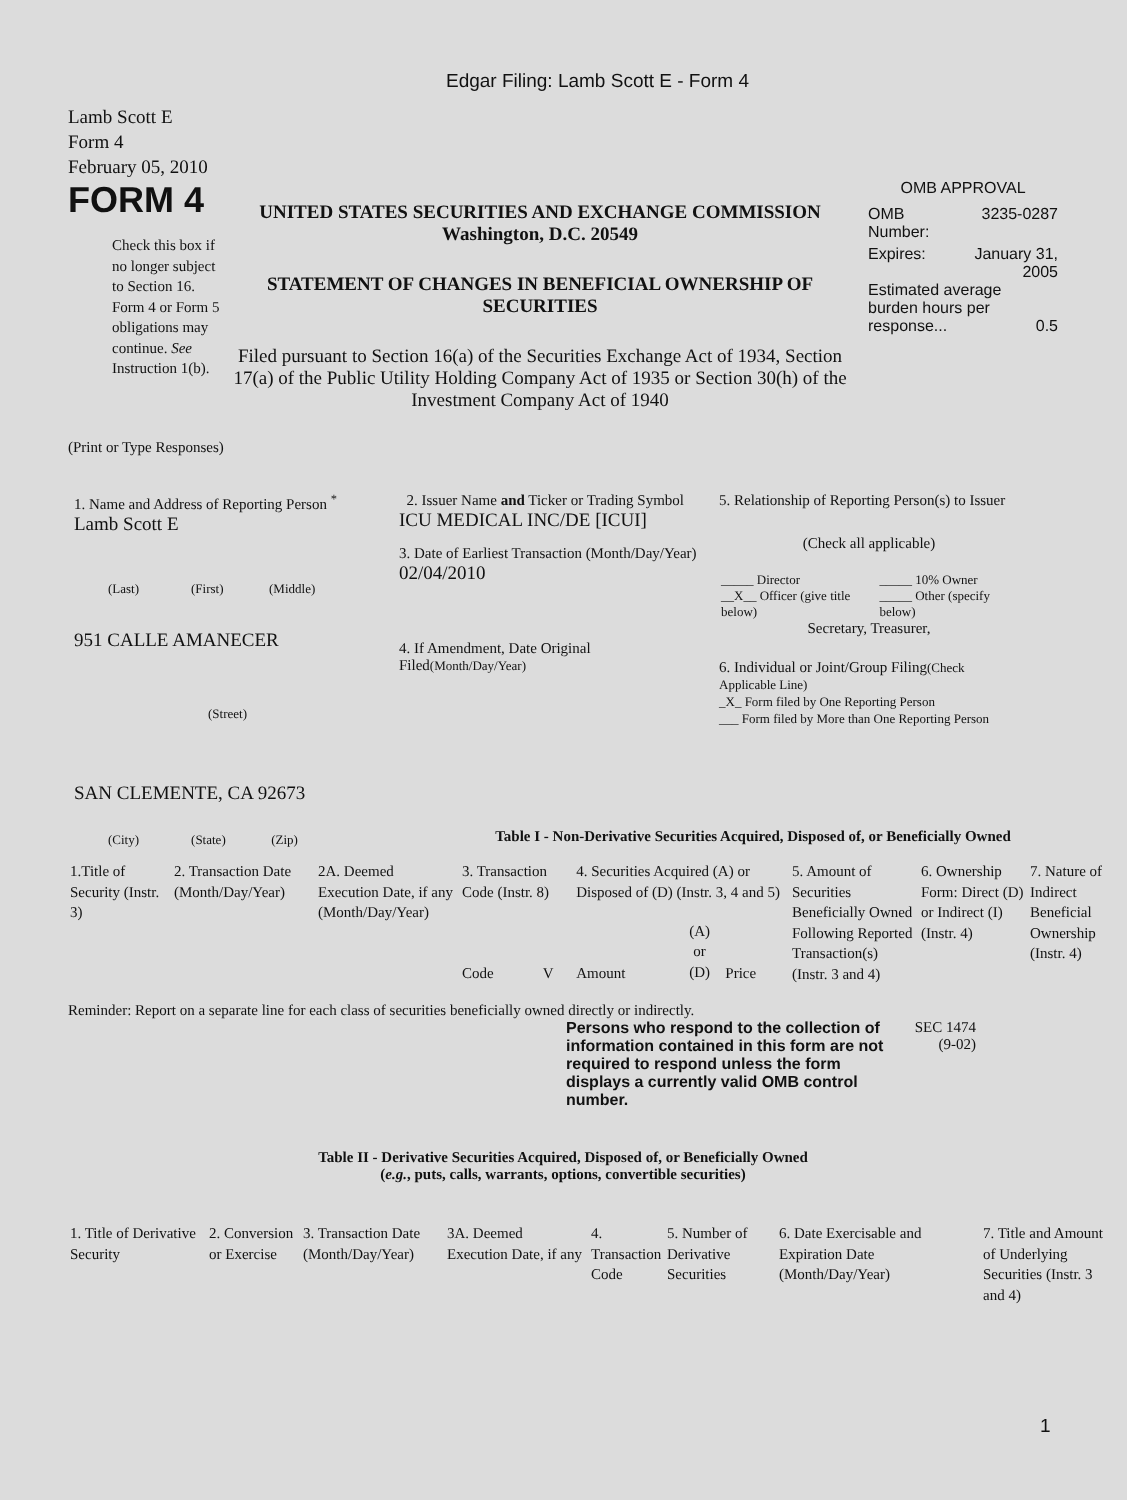Edgar Filing: Lamb Scott E - Form 4
Lamb Scott E
Form 4
February 05, 2010
FORM 4
Check this box if no longer subject to Section 16. Form 4 or Form 5 obligations may continue. See Instruction 1(b).
UNITED STATES SECURITIES AND EXCHANGE COMMISSION
Washington, D.C. 20549
STATEMENT OF CHANGES IN BENEFICIAL OWNERSHIP OF SECURITIES
Filed pursuant to Section 16(a) of the Securities Exchange Act of 1934, Section 17(a) of the Public Utility Holding Company Act of 1935 or Section 30(h) of the Investment Company Act of 1940
OMB APPROVAL
OMB
Number: 3235-0287
Expires: January 31,
2005
Estimated average burden hours per response... 0.5
(Print or Type Responses)
1. Name and Address of Reporting Person <sup>*</sup>
Lamb Scott E
(Last) (First) (Middle)
951 CALLE AMANECER
(Street)
SAN CLEMENTE, CA 92673
(City) (State) (Zip)
2. Issuer Name and Ticker or Trading Symbol
ICU MEDICAL INC/DE [ICUI]
3. Date of Earliest Transaction (Month/Day/Year)
02/04/2010
4. If Amendment, Date Original Filed(Month/Day/Year)
5. Relationship of Reporting Person(s) to Issuer
(Check all applicable)
| _____ Director | _____ 10% Owner |
| __X__ Officer (give title below) | _____ Other (specify below) |
Secretary, Treasurer,
6. Individual or Joint/Group Filing(Check Applicable Line)
_X_ Form filed by One Reporting Person
___ Form filed by More than One Reporting Person
Table I - Non-Derivative Securities Acquired, Disposed of, or Beneficially Owned
| 1.Title of Security (Instr. 3) | 2. Transaction Date (Month/Day/Year) | 2A. Deemed Execution Date, if any (Month/Day/Year) | 3. Transaction Code (Instr. 8) | | 4. Securities Acquired (A) or Disposed of (D) (Instr. 3, 4 and 5) | | | 5. Amount of Securities Beneficially Owned Following Reported Transaction(s) (Instr. 3 and 4) | 6. Ownership Form: Direct (D) or Indirect (I) (Instr. 4) | 7. Nature of Indirect Beneficial Ownership (Instr. 4) |
| --- | --- | --- | --- | --- | --- | --- | --- | --- | --- | --- |
| | | | Code | V | Amount | (A) or (D) | Price | | | |
Reminder: Report on a separate line for each class of securities beneficially owned directly or indirectly.
Persons who respond to the collection of information contained in this form are not required to respond unless the form displays a currently valid OMB control number.
SEC 1474
(9-02)
Table II - Derivative Securities Acquired, Disposed of, or Beneficially Owned
(e.g., puts, calls, warrants, options, convertible securities)
| 1. Title of Derivative Security | 2. Conversion or Exercise | 3. Transaction Date (Month/Day/Year) | 3A. Deemed Execution Date, if any | 4. Transaction Code | 5. Number of Derivative Securities | 6. Date Exercisable and Expiration Date (Month/Day/Year) | 7. Title and Amount of Underlying Securities (Instr. 3 and 4) |
| --- | --- | --- | --- | --- | --- | --- | --- |
1